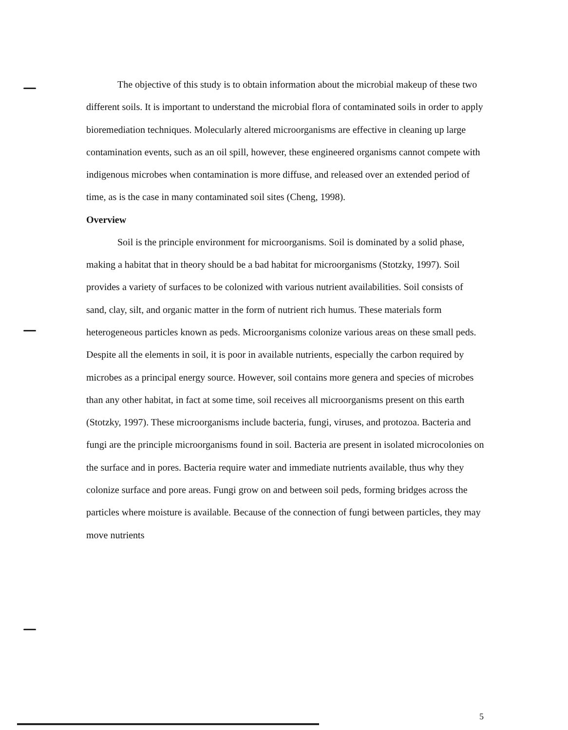The objective of this study is to obtain information about the microbial makeup of these two different soils. It is important to understand the microbial flora of contaminated soils in order to apply bioremediation techniques. Molecularly altered microorganisms are effective in cleaning up large contamination events, such as an oil spill, however, these engineered organisms cannot compete with indigenous microbes when contamination is more diffuse, and released over an extended period of time, as is the case in many contaminated soil sites (Cheng, 1998).
Overview
Soil is the principle environment for microorganisms. Soil is dominated by a solid phase, making a habitat that in theory should be a bad habitat for microorganisms (Stotzky, 1997). Soil provides a variety of surfaces to be colonized with various nutrient availabilities. Soil consists of sand, clay, silt, and organic matter in the form of nutrient rich humus. These materials form heterogeneous particles known as peds. Microorganisms colonize various areas on these small peds. Despite all the elements in soil, it is poor in available nutrients, especially the carbon required by microbes as a principal energy source. However, soil contains more genera and species of microbes than any other habitat, in fact at some time, soil receives all microorganisms present on this earth (Stotzky, 1997). These microorganisms include bacteria, fungi, viruses, and protozoa. Bacteria and fungi are the principle microorganisms found in soil. Bacteria are present in isolated microcolonies on the surface and in pores. Bacteria require water and immediate nutrients available, thus why they colonize surface and pore areas. Fungi grow on and between soil peds, forming bridges across the particles where moisture is available. Because of the connection of fungi between particles, they may move nutrients
5